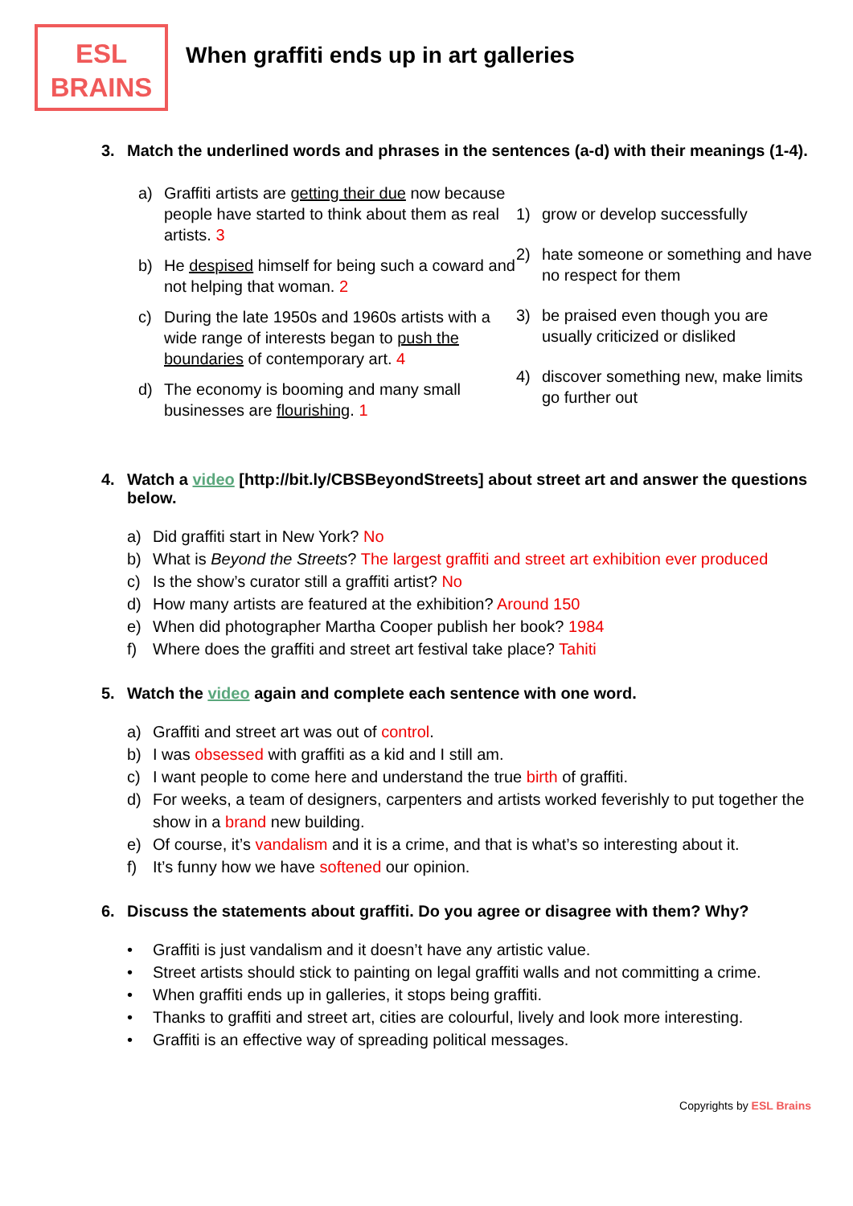ESL
BRAINS
When graffiti ends up in art galleries
3. Match the underlined words and phrases in the sentences (a-d) with their meanings (1-4).
a) Graffiti artists are getting their due now because people have started to think about them as real artists. 3
b) He despised himself for being such a coward and not helping that woman. 2
c) During the late 1950s and 1960s artists with a wide range of interests began to push the boundaries of contemporary art. 4
d) The economy is booming and many small businesses are flourishing. 1
1) grow or develop successfully
2) hate someone or something and have no respect for them
3) be praised even though you are usually criticized or disliked
4) discover something new, make limits go further out
4. Watch a video [http://bit.ly/CBSBeyondStreets] about street art and answer the questions below.
a) Did graffiti start in New York? No
b) What is Beyond the Streets? The largest graffiti and street art exhibition ever produced
c) Is the show’s curator still a graffiti artist? No
d) How many artists are featured at the exhibition? Around 150
e) When did photographer Martha Cooper publish her book? 1984
f) Where does the graffiti and street art festival take place? Tahiti
5. Watch the video again and complete each sentence with one word.
a) Graffiti and street art was out of control.
b) I was obsessed with graffiti as a kid and I still am.
c) I want people to come here and understand the true birth of graffiti.
d) For weeks, a team of designers, carpenters and artists worked feverishly to put together the show in a brand new building.
e) Of course, it’s vandalism and it is a crime, and that is what’s so interesting about it.
f) It’s funny how we have softened our opinion.
6. Discuss the statements about graffiti. Do you agree or disagree with them? Why?
• Graffiti is just vandalism and it doesn’t have any artistic value.
• Street artists should stick to painting on legal graffiti walls and not committing a crime.
• When graffiti ends up in galleries, it stops being graffiti.
• Thanks to graffiti and street art, cities are colourful, lively and look more interesting.
• Graffiti is an effective way of spreading political messages.
Copyrights by ESL Brains